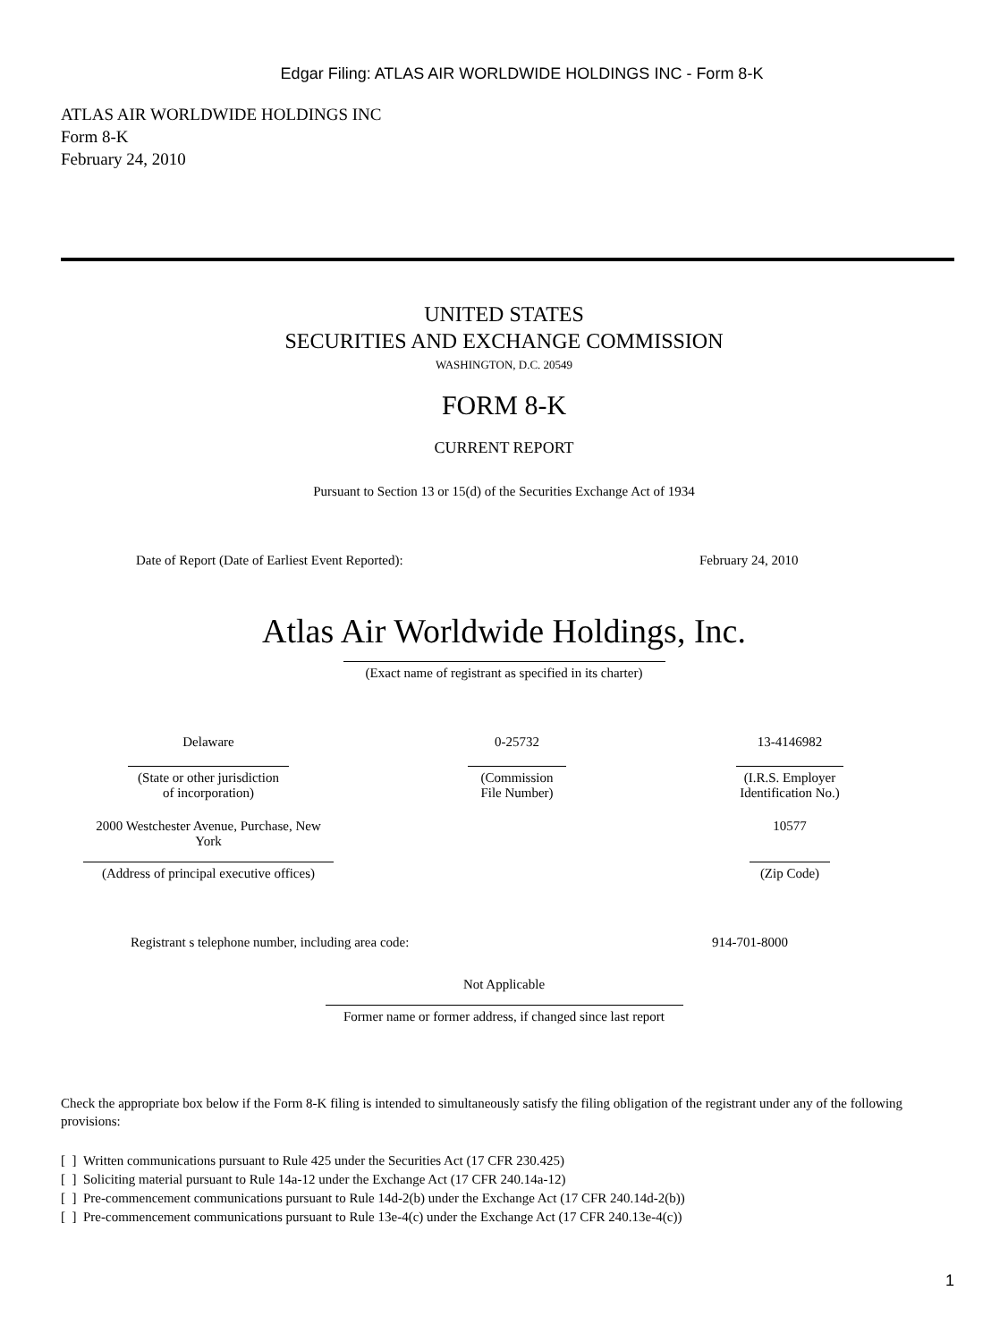Edgar Filing: ATLAS AIR WORLDWIDE HOLDINGS INC - Form 8-K
ATLAS AIR WORLDWIDE HOLDINGS INC
Form 8-K
February 24, 2010
UNITED STATES
SECURITIES AND EXCHANGE COMMISSION
WASHINGTON, D.C. 20549
FORM 8-K
CURRENT REPORT
Pursuant to Section 13 or 15(d) of the Securities Exchange Act of 1934
Date of Report (Date of Earliest Event Reported): February 24, 2010
Atlas Air Worldwide Holdings, Inc.
(Exact name of registrant as specified in its charter)
| Delaware (State or other jurisdiction of incorporation) | 0-25732 (Commission File Number) | 13-4146982 (I.R.S. Employer Identification No.) |
| 2000 Westchester Avenue, Purchase, New York (Address of principal executive offices) | | 10577 (Zip Code) |
Registrant s telephone number, including area code: 914-701-8000
Not Applicable
Former name or former address, if changed since last report
Check the appropriate box below if the Form 8-K filing is intended to simultaneously satisfy the filing obligation of the registrant under any of the following provisions:
[ ] Written communications pursuant to Rule 425 under the Securities Act (17 CFR 230.425)
[ ] Soliciting material pursuant to Rule 14a-12 under the Exchange Act (17 CFR 240.14a-12)
[ ] Pre-commencement communications pursuant to Rule 14d-2(b) under the Exchange Act (17 CFR 240.14d-2(b))
[ ] Pre-commencement communications pursuant to Rule 13e-4(c) under the Exchange Act (17 CFR 240.13e-4(c))
1